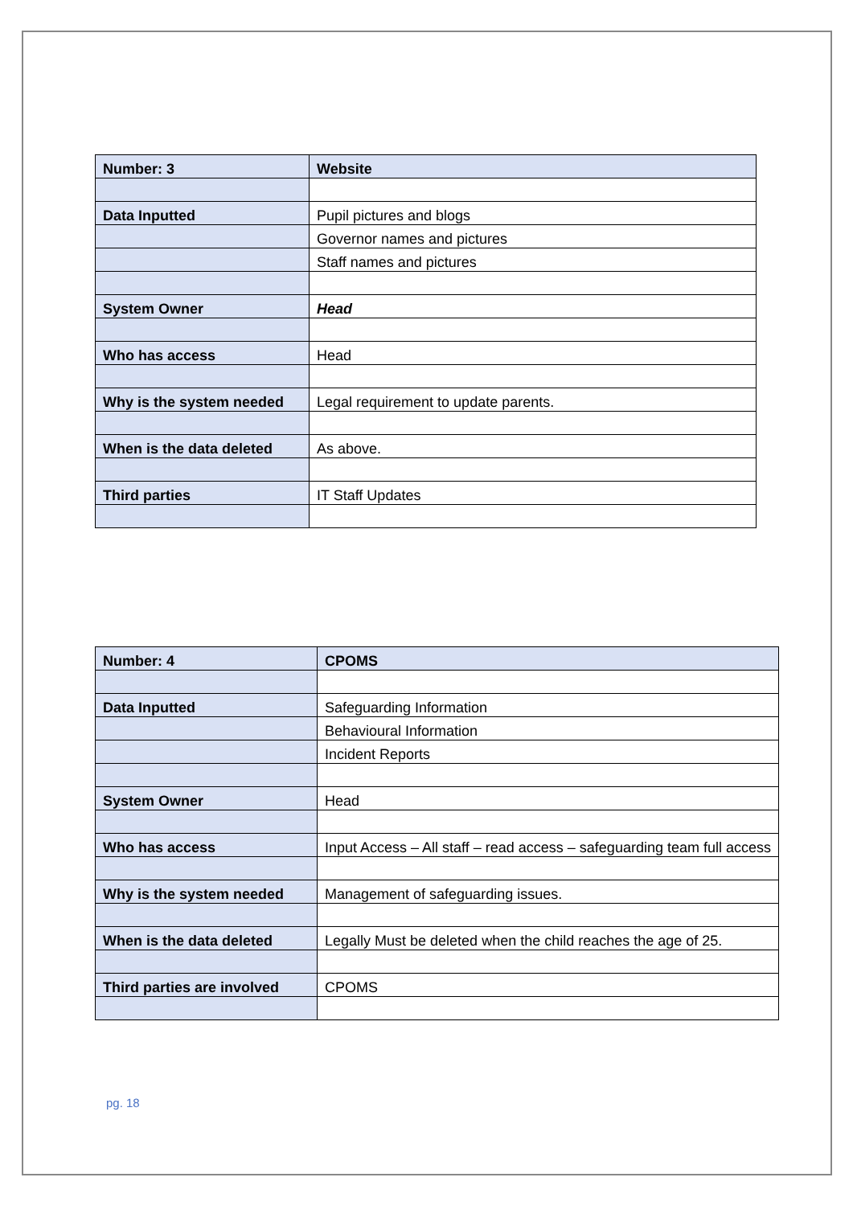| Number: 3 | Website |
| Data Inputted | Pupil pictures and blogs |
| | Governor names and pictures |
| | Staff names and pictures |
| System Owner | Head |
| Who has access | Head |
| Why is the system needed | Legal requirement to update parents. |
| When is the data deleted | As above. |
| Third parties | IT Staff Updates |
| Number: 4 | CPOMS |
| Data Inputted | Safeguarding Information |
| | Behavioural Information |
| | Incident Reports |
| System Owner | Head |
| Who has access | Input Access – All staff – read access – safeguarding team full access |
| Why is the system needed | Management of safeguarding issues. |
| When is the data deleted | Legally Must be deleted when the child reaches the age of 25. |
| Third parties are involved | CPOMS |
pg. 18